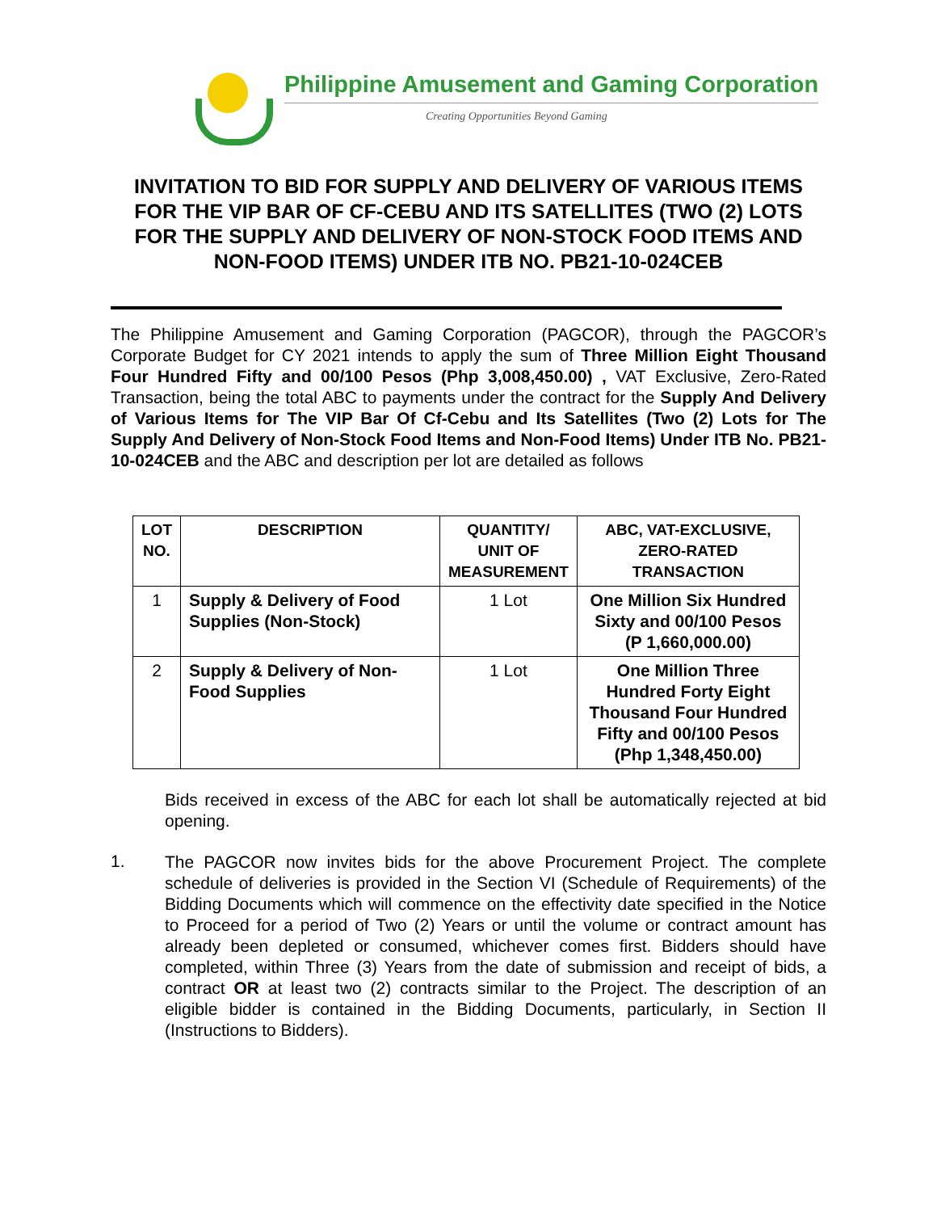Philippine Amusement and Gaming Corporation
Creating Opportunities Beyond Gaming
INVITATION TO BID FOR SUPPLY AND DELIVERY OF VARIOUS ITEMS FOR THE VIP BAR OF CF-CEBU AND ITS SATELLITES (TWO (2) LOTS FOR THE SUPPLY AND DELIVERY OF NON-STOCK FOOD ITEMS AND NON-FOOD ITEMS) UNDER ITB NO. PB21-10-024CEB
The Philippine Amusement and Gaming Corporation (PAGCOR), through the PAGCOR’s Corporate Budget for CY 2021 intends to apply the sum of Three Million Eight Thousand Four Hundred Fifty and 00/100 Pesos (Php 3,008,450.00) , VAT Exclusive, Zero-Rated Transaction, being the total ABC to payments under the contract for the Supply And Delivery of Various Items for The VIP Bar Of Cf-Cebu and Its Satellites (Two (2) Lots for The Supply And Delivery of Non-Stock Food Items and Non-Food Items) Under ITB No. PB21-10-024CEB and the ABC and description per lot are detailed as follows
| LOT NO. | DESCRIPTION | QUANTITY/ UNIT OF MEASUREMENT | ABC, VAT-EXCLUSIVE, ZERO-RATED TRANSACTION |
| --- | --- | --- | --- |
| 1 | Supply & Delivery of Food Supplies (Non-Stock) | 1 Lot | One Million Six Hundred Sixty and 00/100 Pesos (P 1,660,000.00) |
| 2 | Supply & Delivery of Non-Food Supplies | 1 Lot | One Million Three Hundred Forty Eight Thousand Four Hundred Fifty and 00/100 Pesos (Php 1,348,450.00) |
Bids received in excess of the ABC for each lot shall be automatically rejected at bid opening.
1.
The PAGCOR now invites bids for the above Procurement Project. The complete schedule of deliveries is provided in the Section VI (Schedule of Requirements) of the Bidding Documents which will commence on the effectivity date specified in the Notice to Proceed for a period of Two (2) Years or until the volume or contract amount has already been depleted or consumed, whichever comes first. Bidders should have completed, within Three (3) Years from the date of submission and receipt of bids, a contract OR at least two (2) contracts similar to the Project. The description of an eligible bidder is contained in the Bidding Documents, particularly, in Section II (Instructions to Bidders).